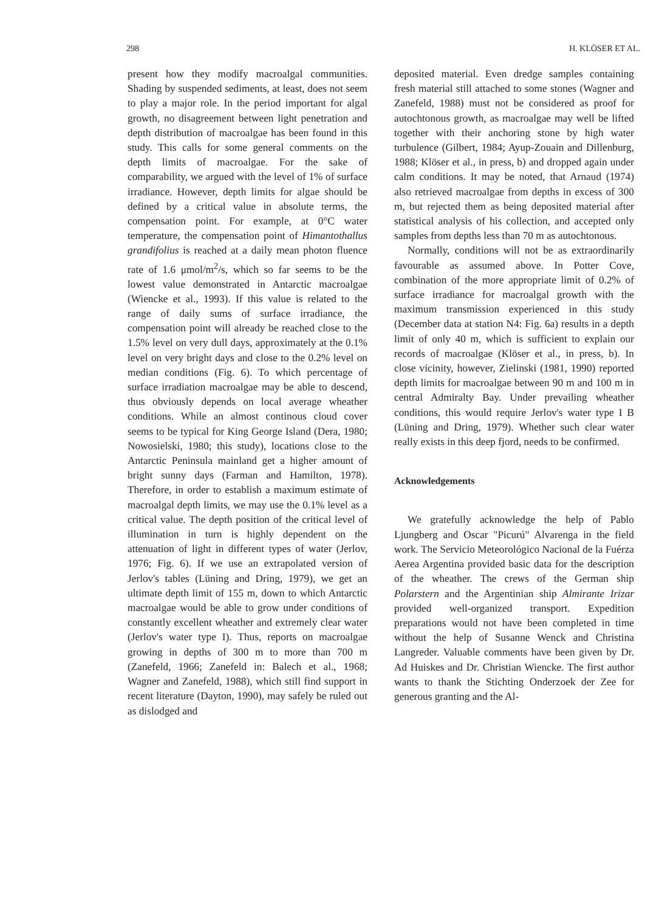298 H. KLÖSER ET AL.
present how they modify macroalgal communities. Shading by suspended sediments, at least, does not seem to play a major role. In the period important for algal growth, no disagreement between light penetration and depth distribution of macroalgae has been found in this study. This calls for some general comments on the depth limits of macroalgae. For the sake of comparability, we argued with the level of 1% of surface irradiance. However, depth limits for algae should be defined by a critical value in absolute terms, the compensation point. For example, at 0°C water temperature, the compensation point of Himantothallus grandifolius is reached at a daily mean photon fluence rate of 1.6 μmol/m<sup>2</sup>/s, which so far seems to be the lowest value demonstrated in Antarctic macroalgae (Wiencke et al., 1993). If this value is related to the range of daily sums of surface irradiance, the compensation point will already be reached close to the 1.5% level on very dull days, approximately at the 0.1% level on very bright days and close to the 0.2% level on median conditions (Fig. 6). To which percentage of surface irradiation macroalgae may be able to descend, thus obviously depends on local average wheather conditions. While an almost continous cloud cover seems to be typical for King George Island (Dera, 1980; Nowosielski, 1980; this study), locations close to the Antarctic Peninsula mainland get a higher amount of bright sunny days (Farman and Hamilton, 1978). Therefore, in order to establish a maximum estimate of macroalgal depth limits, we may use the 0.1% level as a critical value. The depth position of the critical level of illumination in turn is highly dependent on the attenuation of light in different types of water (Jerlov, 1976; Fig. 6). If we use an extrapolated version of Jerlov's tables (Lüning and Dring, 1979), we get an ultimate depth limit of 155 m, down to which Antarctic macroalgae would be able to grow under conditions of constantly excellent wheather and extremely clear water (Jerlov's water type I). Thus, reports on macroalgae growing in depths of 300 m to more than 700 m (Zanefeld, 1966; Zanefeld in: Balech et al., 1968; Wagner and Zanefeld, 1988), which still find support in recent literature (Dayton, 1990), may safely be ruled out as dislodged and
deposited material. Even dredge samples containing fresh material still attached to some stones (Wagner and Zanefeld, 1988) must not be considered as proof for autochtonous growth, as macroalgae may well be lifted together with their anchoring stone by high water turbulence (Gilbert, 1984; Ayup-Zouain and Dillenburg, 1988; Klöser et al., in press, b) and dropped again under calm conditions. It may be noted, that Arnaud (1974) also retrieved macroalgae from depths in excess of 300 m, but rejected them as being deposited material after statistical analysis of his collection, and accepted only samples from depths less than 70 m as autochtonous.
Normally, conditions will not be as extraordinarily favourable as assumed above. In Potter Cove, combination of the more appropriate limit of 0.2% of surface irradiance for macroalgal growth with the maximum transmission experienced in this study (December data at station N4: Fig. 6a) results in a depth limit of only 40 m, which is sufficient to explain our records of macroalgae (Klöser et al., in press, b). In close vicinity, however, Zielinski (1981, 1990) reported depth limits for macroalgae between 90 m and 100 m in central Admiralty Bay. Under prevailing wheather conditions, this would require Jerlov's water type I B (Lüning and Dring, 1979). Whether such clear water really exists in this deep fjord, needs to be confirmed.
Acknowledgements
We gratefully acknowledge the help of Pablo Ljungberg and Oscar "Picurú" Alvarenga in the field work. The Servicio Meteorológico Nacional de la Fuérza Aerea Argentina provided basic data for the description of the wheather. The crews of the German ship Polarstern and the Argentinian ship Almirante Irizar provided well-organized transport. Expedition preparations would not have been completed in time without the help of Susanne Wenck and Christina Langreder. Valuable comments have been given by Dr. Ad Huiskes and Dr. Christian Wiencke. The first author wants to thank the Stichting Onderzoek der Zee for generous granting and the Al-